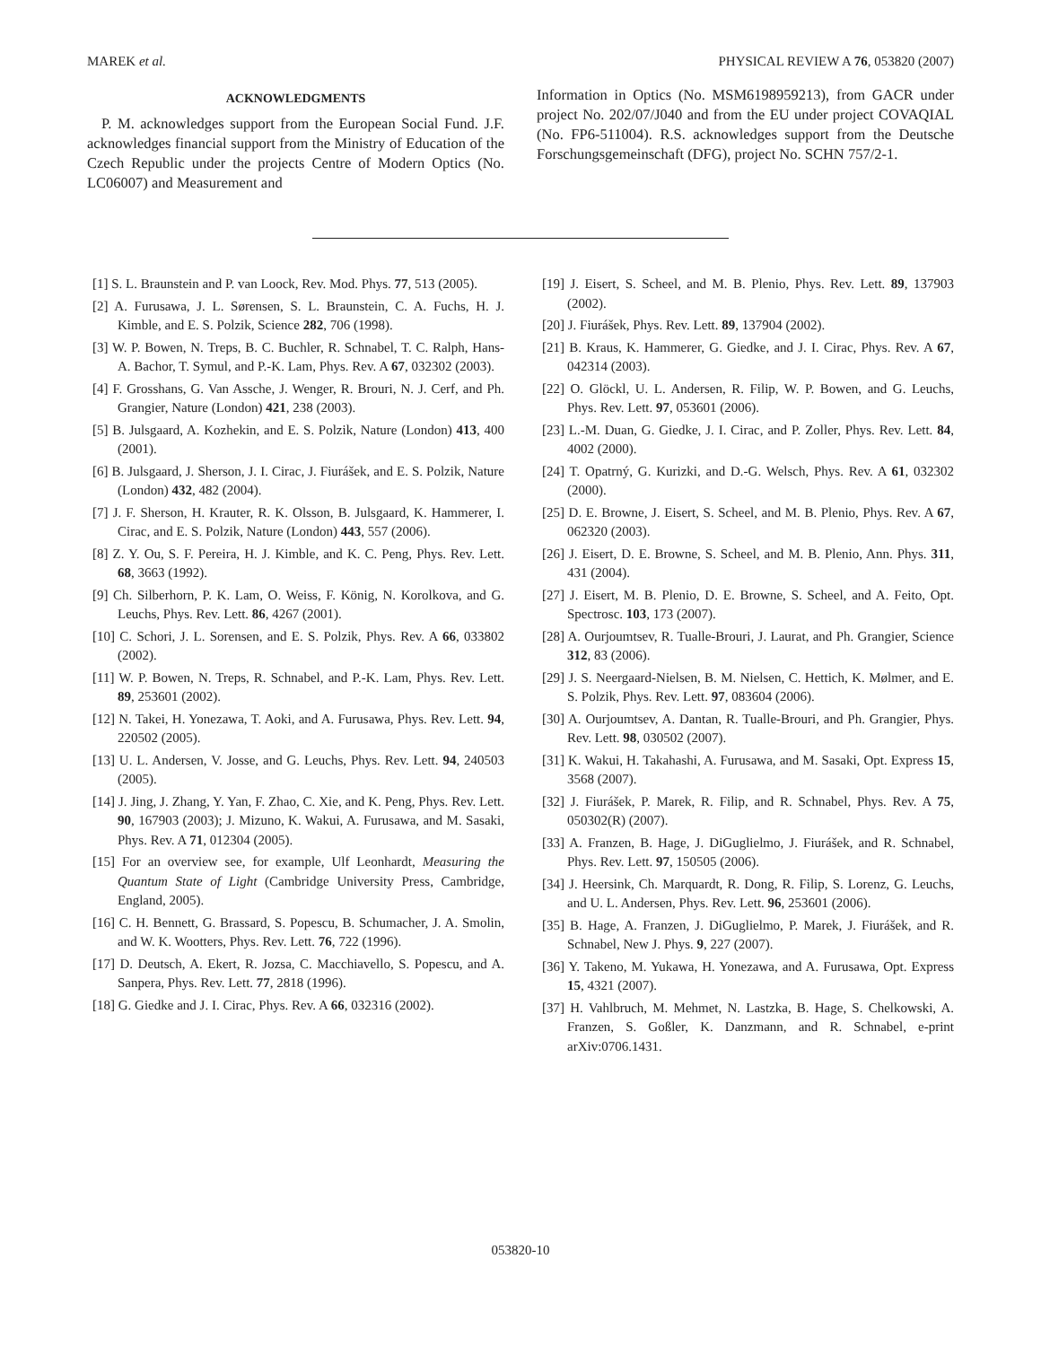MAREK et al. PHYSICAL REVIEW A 76, 053820 (2007)
ACKNOWLEDGMENTS
P. M. acknowledges support from the European Social Fund. J.F. acknowledges financial support from the Ministry of Education of the Czech Republic under the projects Centre of Modern Optics (No. LC06007) and Measurement and
Information in Optics (No. MSM6198959213), from GACR under project No. 202/07/J040 and from the EU under project COVAQIAL (No. FP6-511004). R.S. acknowledges support from the Deutsche Forschungsgemeinschaft (DFG), project No. SCHN 757/2-1.
[1] S. L. Braunstein and P. van Loock, Rev. Mod. Phys. 77, 513 (2005).
[2] A. Furusawa, J. L. Sørensen, S. L. Braunstein, C. A. Fuchs, H. J. Kimble, and E. S. Polzik, Science 282, 706 (1998).
[3] W. P. Bowen, N. Treps, B. C. Buchler, R. Schnabel, T. C. Ralph, Hans-A. Bachor, T. Symul, and P.-K. Lam, Phys. Rev. A 67, 032302 (2003).
[4] F. Grosshans, G. Van Assche, J. Wenger, R. Brouri, N. J. Cerf, and Ph. Grangier, Nature (London) 421, 238 (2003).
[5] B. Julsgaard, A. Kozhekin, and E. S. Polzik, Nature (London) 413, 400 (2001).
[6] B. Julsgaard, J. Sherson, J. I. Cirac, J. Fiurášek, and E. S. Polzik, Nature (London) 432, 482 (2004).
[7] J. F. Sherson, H. Krauter, R. K. Olsson, B. Julsgaard, K. Hammerer, I. Cirac, and E. S. Polzik, Nature (London) 443, 557 (2006).
[8] Z. Y. Ou, S. F. Pereira, H. J. Kimble, and K. C. Peng, Phys. Rev. Lett. 68, 3663 (1992).
[9] Ch. Silberhorn, P. K. Lam, O. Weiss, F. König, N. Korolkova, and G. Leuchs, Phys. Rev. Lett. 86, 4267 (2001).
[10] C. Schori, J. L. Sorensen, and E. S. Polzik, Phys. Rev. A 66, 033802 (2002).
[11] W. P. Bowen, N. Treps, R. Schnabel, and P.-K. Lam, Phys. Rev. Lett. 89, 253601 (2002).
[12] N. Takei, H. Yonezawa, T. Aoki, and A. Furusawa, Phys. Rev. Lett. 94, 220502 (2005).
[13] U. L. Andersen, V. Josse, and G. Leuchs, Phys. Rev. Lett. 94, 240503 (2005).
[14] J. Jing, J. Zhang, Y. Yan, F. Zhao, C. Xie, and K. Peng, Phys. Rev. Lett. 90, 167903 (2003); J. Mizuno, K. Wakui, A. Furusawa, and M. Sasaki, Phys. Rev. A 71, 012304 (2005).
[15] For an overview see, for example, Ulf Leonhardt, Measuring the Quantum State of Light (Cambridge University Press, Cambridge, England, 2005).
[16] C. H. Bennett, G. Brassard, S. Popescu, B. Schumacher, J. A. Smolin, and W. K. Wootters, Phys. Rev. Lett. 76, 722 (1996).
[17] D. Deutsch, A. Ekert, R. Jozsa, C. Macchiavello, S. Popescu, and A. Sanpera, Phys. Rev. Lett. 77, 2818 (1996).
[18] G. Giedke and J. I. Cirac, Phys. Rev. A 66, 032316 (2002).
[19] J. Eisert, S. Scheel, and M. B. Plenio, Phys. Rev. Lett. 89, 137903 (2002).
[20] J. Fiurášek, Phys. Rev. Lett. 89, 137904 (2002).
[21] B. Kraus, K. Hammerer, G. Giedke, and J. I. Cirac, Phys. Rev. A 67, 042314 (2003).
[22] O. Glöckl, U. L. Andersen, R. Filip, W. P. Bowen, and G. Leuchs, Phys. Rev. Lett. 97, 053601 (2006).
[23] L.-M. Duan, G. Giedke, J. I. Cirac, and P. Zoller, Phys. Rev. Lett. 84, 4002 (2000).
[24] T. Opatrný, G. Kurizki, and D.-G. Welsch, Phys. Rev. A 61, 032302 (2000).
[25] D. E. Browne, J. Eisert, S. Scheel, and M. B. Plenio, Phys. Rev. A 67, 062320 (2003).
[26] J. Eisert, D. E. Browne, S. Scheel, and M. B. Plenio, Ann. Phys. 311, 431 (2004).
[27] J. Eisert, M. B. Plenio, D. E. Browne, S. Scheel, and A. Feito, Opt. Spectrosc. 103, 173 (2007).
[28] A. Ourjoumtsev, R. Tualle-Brouri, J. Laurat, and Ph. Grangier, Science 312, 83 (2006).
[29] J. S. Neergaard-Nielsen, B. M. Nielsen, C. Hettich, K. Mølmer, and E. S. Polzik, Phys. Rev. Lett. 97, 083604 (2006).
[30] A. Ourjoumtsev, A. Dantan, R. Tualle-Brouri, and Ph. Grangier, Phys. Rev. Lett. 98, 030502 (2007).
[31] K. Wakui, H. Takahashi, A. Furusawa, and M. Sasaki, Opt. Express 15, 3568 (2007).
[32] J. Fiurášek, P. Marek, R. Filip, and R. Schnabel, Phys. Rev. A 75, 050302(R) (2007).
[33] A. Franzen, B. Hage, J. DiGuglielmo, J. Fiurášek, and R. Schnabel, Phys. Rev. Lett. 97, 150505 (2006).
[34] J. Heersink, Ch. Marquardt, R. Dong, R. Filip, S. Lorenz, G. Leuchs, and U. L. Andersen, Phys. Rev. Lett. 96, 253601 (2006).
[35] B. Hage, A. Franzen, J. DiGuglielmo, P. Marek, J. Fiurášek, and R. Schnabel, New J. Phys. 9, 227 (2007).
[36] Y. Takeno, M. Yukawa, H. Yonezawa, and A. Furusawa, Opt. Express 15, 4321 (2007).
[37] H. Vahlbruch, M. Mehmet, N. Lastzka, B. Hage, S. Chelkowski, A. Franzen, S. Goßler, K. Danzmann, and R. Schnabel, e-print arXiv:0706.1431.
053820-10